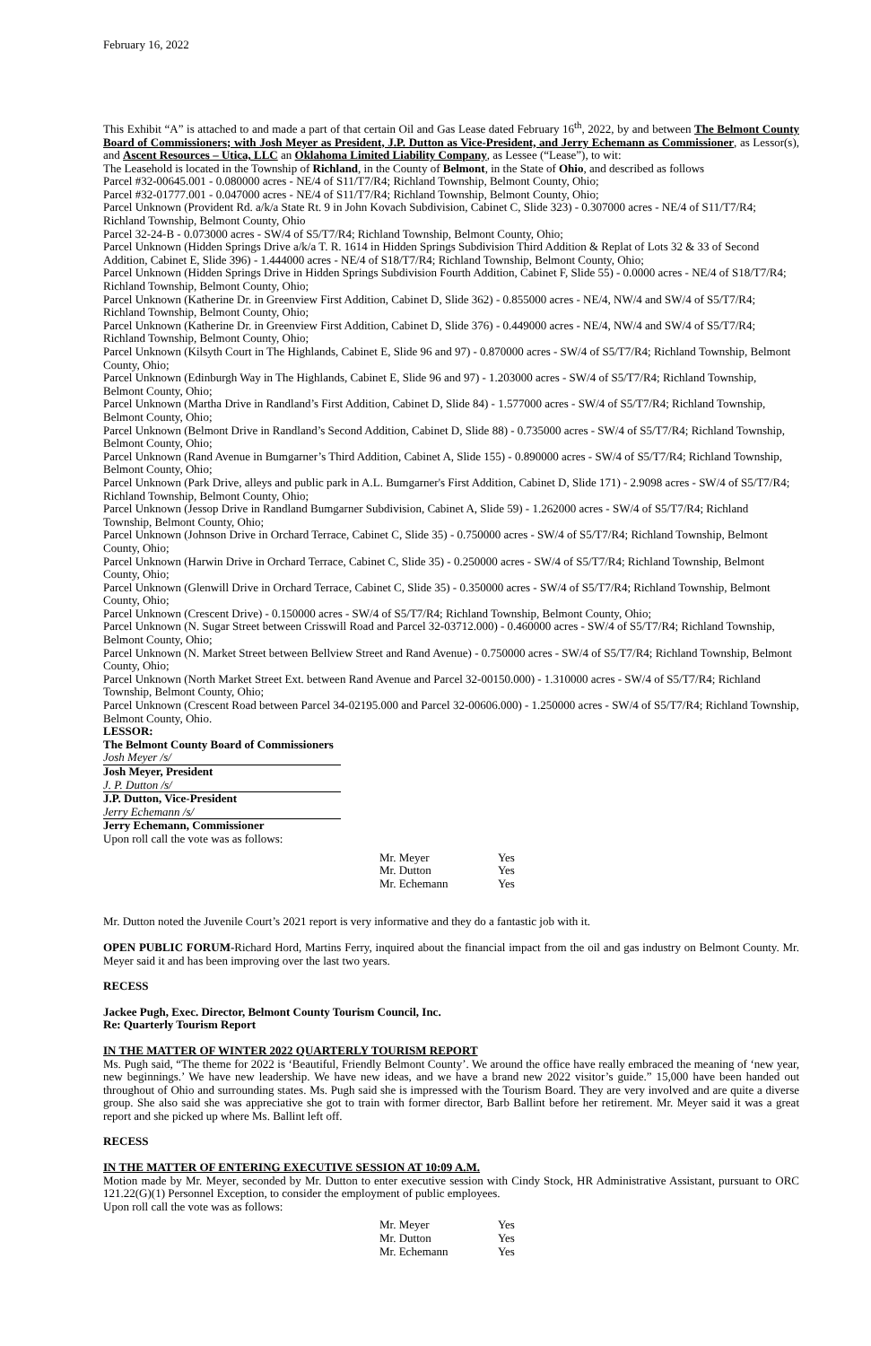February 16, 2022
This Exhibit “A” is attached to and made a part of that certain Oil and Gas Lease dated February 16<sup>th</sup>, 2022, by and between The Belmont County Board of Commissioners; with Josh Meyer as President, J.P. Dutton as Vice-President, and Jerry Echemann as Commissioner, as Lessor(s), and Ascent Resources – Utica, LLC an Oklahoma Limited Liability Company, as Lessee (“Lease”), to wit:
The Leasehold is located in the Township of Richland, in the County of Belmont, in the State of Ohio, and described as follows
Parcel #32-00645.001 - 0.080000 acres - NE/4 of S11/T7/R4; Richland Township, Belmont County, Ohio;
Parcel #32-01777.001 - 0.047000 acres - NE/4 of S11/T7/R4; Richland Township, Belmont County, Ohio;
Parcel Unknown (Provident Rd. a/k/a State Rt. 9 in John Kovach Subdivision, Cabinet C, Slide 323) - 0.307000 acres - NE/4 of S11/T7/R4; Richland Township, Belmont County, Ohio
Parcel 32-24-B - 0.073000 acres - SW/4 of S5/T7/R4; Richland Township, Belmont County, Ohio;
Parcel Unknown (Hidden Springs Drive a/k/a T. R. 1614 in Hidden Springs Subdivision Third Addition & Replat of Lots 32 & 33 of Second Addition, Cabinet E, Slide 396) - 1.444000 acres - NE/4 of S18/T7/R4; Richland Township, Belmont County, Ohio;
Parcel Unknown (Hidden Springs Drive in Hidden Springs Subdivision Fourth Addition, Cabinet F, Slide 55) - 0.0000 acres - NE/4 of S18/T7/R4; Richland Township, Belmont County, Ohio;
Parcel Unknown (Katherine Dr. in Greenview First Addition, Cabinet D, Slide 362) - 0.855000 acres - NE/4, NW/4 and SW/4 of S5/T7/R4; Richland Township, Belmont County, Ohio;
Parcel Unknown (Katherine Dr. in Greenview First Addition, Cabinet D, Slide 376) - 0.449000 acres - NE/4, NW/4 and SW/4 of S5/T7/R4; Richland Township, Belmont County, Ohio;
Parcel Unknown (Kilsyth Court in The Highlands, Cabinet E, Slide 96 and 97) - 0.870000 acres - SW/4 of S5/T7/R4; Richland Township, Belmont County, Ohio;
Parcel Unknown (Edinburgh Way in The Highlands, Cabinet E, Slide 96 and 97) - 1.203000 acres - SW/4 of S5/T7/R4; Richland Township, Belmont County, Ohio;
Parcel Unknown (Martha Drive in Randland’s First Addition, Cabinet D, Slide 84) - 1.577000 acres - SW/4 of S5/T7/R4; Richland Township, Belmont County, Ohio;
Parcel Unknown (Belmont Drive in Randland’s Second Addition, Cabinet D, Slide 88) - 0.735000 acres - SW/4 of S5/T7/R4; Richland Township, Belmont County, Ohio;
Parcel Unknown (Rand Avenue in Bumgarner’s Third Addition, Cabinet A, Slide 155) - 0.890000 acres - SW/4 of S5/T7/R4; Richland Township, Belmont County, Ohio;
Parcel Unknown (Park Drive, alleys and public park in A.L. Bumgarner's First Addition, Cabinet D, Slide 171) - 2.9098 acres - SW/4 of S5/T7/R4; Richland Township, Belmont County, Ohio;
Parcel Unknown (Jessop Drive in Randland Bumgarner Subdivision, Cabinet A, Slide 59) - 1.262000 acres - SW/4 of S5/T7/R4; Richland Township, Belmont County, Ohio;
Parcel Unknown (Johnson Drive in Orchard Terrace, Cabinet C, Slide 35) - 0.750000 acres - SW/4 of S5/T7/R4; Richland Township, Belmont County, Ohio;
Parcel Unknown (Harwin Drive in Orchard Terrace, Cabinet C, Slide 35) - 0.250000 acres - SW/4 of S5/T7/R4; Richland Township, Belmont County, Ohio;
Parcel Unknown (Glenwill Drive in Orchard Terrace, Cabinet C, Slide 35) - 0.350000 acres - SW/4 of S5/T7/R4; Richland Township, Belmont County, Ohio;
Parcel Unknown (Crescent Drive) - 0.150000 acres - SW/4 of S5/T7/R4; Richland Township, Belmont County, Ohio;
Parcel Unknown (N. Sugar Street between Crisswill Road and Parcel 32-03712.000) - 0.460000 acres - SW/4 of S5/T7/R4; Richland Township, Belmont County, Ohio;
Parcel Unknown (N. Market Street between Bellview Street and Rand Avenue) - 0.750000 acres - SW/4 of S5/T7/R4; Richland Township, Belmont County, Ohio;
Parcel Unknown (North Market Street Ext. between Rand Avenue and Parcel 32-00150.000) - 1.310000 acres - SW/4 of S5/T7/R4; Richland Township, Belmont County, Ohio;
Parcel Unknown (Crescent Road between Parcel 34-02195.000 and Parcel 32-00606.000) - 1.250000 acres - SW/4 of S5/T7/R4; Richland Township, Belmont County, Ohio.
LESSOR:
The Belmont County Board of Commissioners
Josh Meyer /s/
Josh Meyer, President
J. P. Dutton /s/
J.P. Dutton, Vice-President
Jerry Echemann /s/
Jerry Echemann, Commissioner
Upon roll call the vote was as follows:
| Mr. Meyer | Yes |
| Mr. Dutton | Yes |
| Mr. Echemann | Yes |
Mr. Dutton noted the Juvenile Court’s 2021 report is very informative and they do a fantastic job with it.
OPEN PUBLIC FORUM-Richard Hord, Martins Ferry, inquired about the financial impact from the oil and gas industry on Belmont County. Mr. Meyer said it and has been improving over the last two years.
RECESS
Jackee Pugh, Exec. Director, Belmont County Tourism Council, Inc.
Re: Quarterly Tourism Report
IN THE MATTER OF WINTER 2022 QUARTERLY TOURISM REPORT
Ms. Pugh said, “The theme for 2022 is ‘Beautiful, Friendly Belmont County’. We around the office have really embraced the meaning of ‘new year, new beginnings.’ We have new leadership. We have new ideas, and we have a brand new 2022 visitor’s guide.” 15,000 have been handed out throughout of Ohio and surrounding states. Ms. Pugh said she is impressed with the Tourism Board. They are very involved and are quite a diverse group. She also said she was appreciative she got to train with former director, Barb Ballint before her retirement. Mr. Meyer said it was a great report and she picked up where Ms. Ballint left off.
RECESS
IN THE MATTER OF ENTERING EXECUTIVE SESSION AT 10:09 A.M.
Motion made by Mr. Meyer, seconded by Mr. Dutton to enter executive session with Cindy Stock, HR Administrative Assistant, pursuant to ORC 121.22(G)(1) Personnel Exception, to consider the employment of public employees.
Upon roll call the vote was as follows:
| Mr. Meyer | Yes |
| Mr. Dutton | Yes |
| Mr. Echemann | Yes |